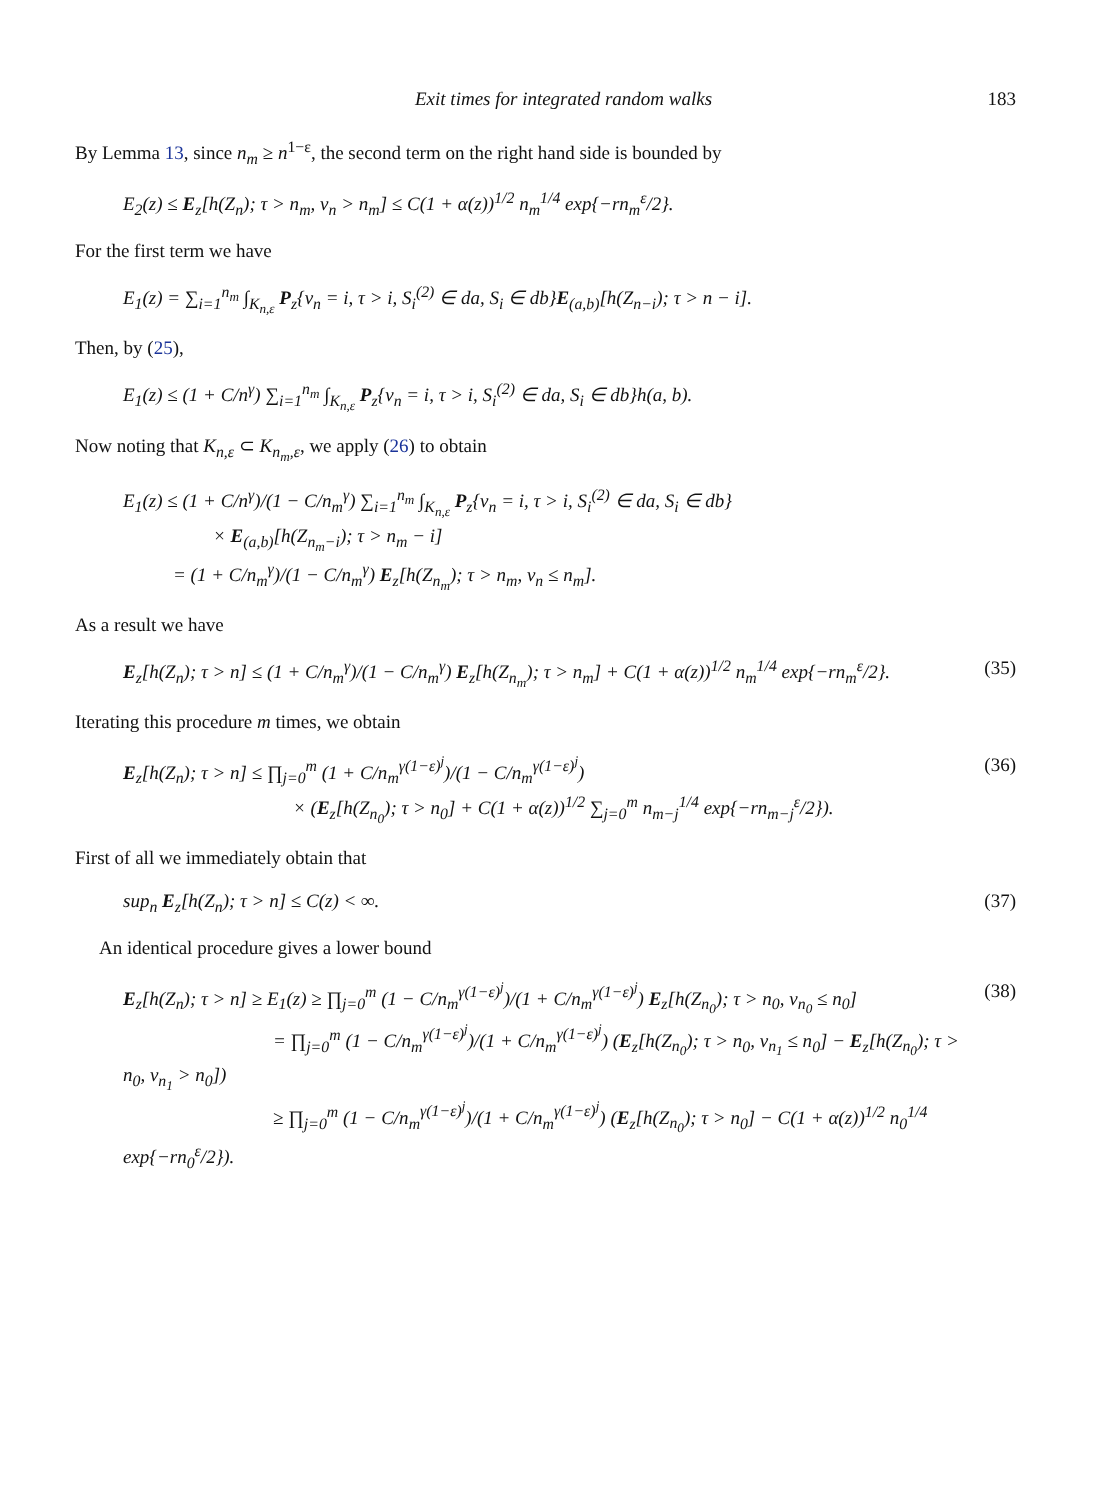Exit times for integrated random walks 183
By Lemma 13, since n<sub>m</sub> ≥ n<sup>1−ε</sup>, the second term on the right hand side is bounded by
E<sub>2</sub>(z) ≤ E<sub>z</sub>[h(Z<sub>n</sub>); τ > n<sub>m</sub>, ν<sub>n</sub> > n<sub>m</sub>] ≤ C(1 + α(z))<sup>1/2</sup> n<sub>m</sub><sup>1/4</sup> exp{−rn<sub>m</sub><sup>ε</sup>/2}.
For the first term we have
E<sub>1</sub>(z) = ∑<sub>i=1</sub><sup>n<sub>m</sub></sup> ∫<sub>K<sub>n,ε</sub></sub> P<sub>z</sub>{ν<sub>n</sub> = i, τ > i, S<sub>i</sub><sup>(2)</sup> ∈ da, S<sub>i</sub> ∈ db}E<sub>(a,b)</sub>[h(Z<sub>n−i</sub>); τ > n − i].
Then, by (25),
E<sub>1</sub>(z) ≤ (1 + C/n<sup>γ</sup>) ∑<sub>i=1</sub><sup>n<sub>m</sub></sup> ∫<sub>K<sub>n,ε</sub></sub> P<sub>z</sub>{ν<sub>n</sub> = i, τ > i, S<sub>i</sub><sup>(2)</sup> ∈ da, S<sub>i</sub> ∈ db}h(a, b).
Now noting that K<sub>n,ε</sub> ⊂ K<sub>n<sub>m</sub>,ε</sub>, we apply (26) to obtain
E<sub>1</sub>(z) ≤ (1 + C/n<sup>γ</sup>)/(1 − C/n<sub>m</sub><sup>γ</sup>) ∑<sub>i=1</sub><sup>n<sub>m</sub></sup> ∫<sub>K<sub>n,ε</sub></sub> P<sub>z</sub>{ν<sub>n</sub> = i, τ > i, S<sub>i</sub><sup>(2)</sup> ∈ da, S<sub>i</sub> ∈ db}
× E<sub>(a,b)</sub>[h(Z<sub>n<sub>m</sub>−i</sub>); τ > n<sub>m</sub> − i]
= (1 + C/n<sub>m</sub><sup>γ</sup>)/(1 − C/n<sub>m</sub><sup>γ</sup>) E<sub>z</sub>[h(Z<sub>n<sub>m</sub></sub>); τ > n<sub>m</sub>, ν<sub>n</sub> ≤ n<sub>m</sub>].
As a result we have
E<sub>z</sub>[h(Z<sub>n</sub>); τ > n] ≤ (1 + C/n<sub>m</sub><sup>γ</sup>)/(1 − C/n<sub>m</sub><sup>γ</sup>) E<sub>z</sub>[h(Z<sub>n<sub>m</sub></sub>); τ > n<sub>m</sub>] + C(1 + α(z))<sup>1/2</sup> n<sub>m</sub><sup>1/4</sup> exp{−rn<sub>m</sub><sup>ε</sup>/2}.
(35)
Iterating this procedure m times, we obtain
E<sub>z</sub>[h(Z<sub>n</sub>); τ > n] ≤ ∏<sub>j=0</sub><sup>m</sup> (1 + C/n<sub>m</sub><sup>γ(1−ε)<sup>j</sup></sup>)/(1 − C/n<sub>m</sub><sup>γ(1−ε)<sup>j</sup></sup>)
× (E<sub>z</sub>[h(Z<sub>n<sub>0</sub></sub>); τ > n<sub>0</sub>] + C(1 + α(z))<sup>1/2</sup> ∑<sub>j=0</sub><sup>m</sup> n<sub>m−j</sub><sup>1/4</sup> exp{−rn<sub>m−j</sub><sup>ε</sup>/2}).
(36)
First of all we immediately obtain that
sup<sub>n</sub> E<sub>z</sub>[h(Z<sub>n</sub>); τ > n] ≤ C(z) < ∞.
(37)
An identical procedure gives a lower bound
E<sub>z</sub>[h(Z<sub>n</sub>); τ > n] ≥ E<sub>1</sub>(z) ≥ ∏<sub>j=0</sub><sup>m</sup> (1 − C/n<sub>m</sub><sup>γ(1−ε)<sup>j</sup></sup>)/(1 + C/n<sub>m</sub><sup>γ(1−ε)<sup>j</sup></sup>) E<sub>z</sub>[h(Z<sub>n<sub>0</sub></sub>); τ > n<sub>0</sub>, ν<sub>n<sub>0</sub></sub> ≤ n<sub>0</sub>]
= ∏<sub>j=0</sub><sup>m</sup> (1 − C/n<sub>m</sub><sup>γ(1−ε)<sup>j</sup></sup>)/(1 + C/n<sub>m</sub><sup>γ(1−ε)<sup>j</sup></sup>) (E<sub>z</sub>[h(Z<sub>n<sub>0</sub></sub>); τ > n<sub>0</sub>, ν<sub>n<sub>1</sub></sub> ≤ n<sub>0</sub>] − E<sub>z</sub>[h(Z<sub>n<sub>0</sub></sub>); τ > n<sub>0</sub>, ν<sub>n<sub>1</sub></sub> > n<sub>0</sub>])
≥ ∏<sub>j=0</sub><sup>m</sup> (1 − C/n<sub>m</sub><sup>γ(1−ε)<sup>j</sup></sup>)/(1 + C/n<sub>m</sub><sup>γ(1−ε)<sup>j</sup></sup>) (E<sub>z</sub>[h(Z<sub>n<sub>0</sub></sub>); τ > n<sub>0</sub>] − C(1 + α(z))<sup>1/2</sup> n<sub>0</sub><sup>1/4</sup> exp{−rn<sub>0</sub><sup>ε</sup>/2}).
(38)